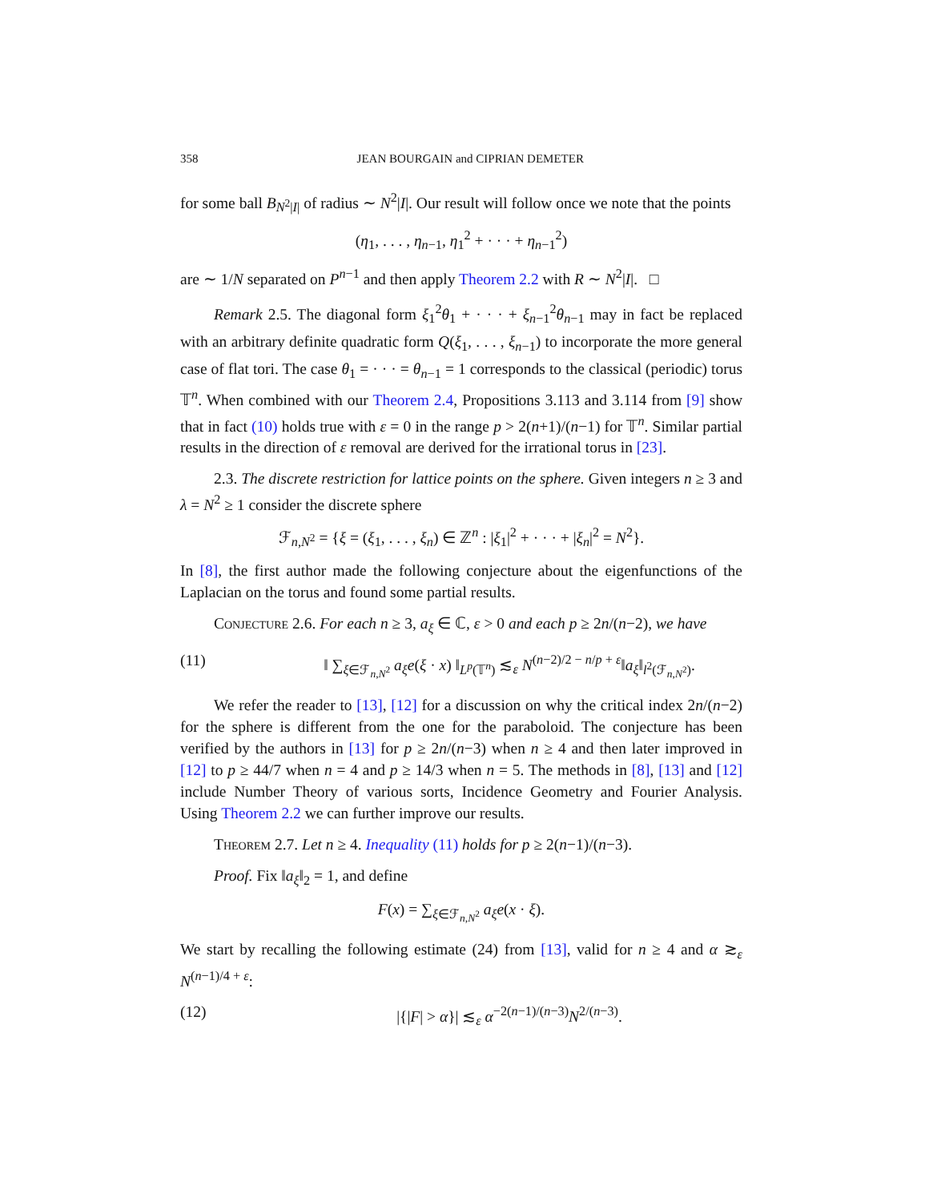358 JEAN BOURGAIN and CIPRIAN DEMETER
for some ball B<sub>N<sup>2</sup>|I|</sub> of radius ∼ N<sup>2</sup>|I|. Our result will follow once we note that the points
(η<sub>1</sub>, . . . , η<sub>n−1</sub>, η<sub>1</sub><sup>2</sup> + · · · + η<sub>n−1</sub><sup>2</sup>)
are ∼ 1/N separated on P<sup>n−1</sup> and then apply Theorem 2.2 with R ∼ N<sup>2</sup>|I|. □
Remark 2.5. The diagonal form ξ<sub>1</sub><sup>2</sup>θ<sub>1</sub> + · · · + ξ<sub>n−1</sub><sup>2</sup>θ<sub>n−1</sub> may in fact be replaced with an arbitrary definite quadratic form Q(ξ<sub>1</sub>, . . . , ξ<sub>n−1</sub>) to incorporate the more general case of flat tori. The case θ<sub>1</sub> = · · · = θ<sub>n−1</sub> = 1 corresponds to the classical (periodic) torus 𝕋<sup>n</sup>. When combined with our Theorem 2.4, Propositions 3.113 and 3.114 from [9] show that in fact (10) holds true with ε = 0 in the range p > 2(n+1)/(n−1) for 𝕋<sup>n</sup>. Similar partial results in the direction of ε removal are derived for the irrational torus in [23].
2.3. The discrete restriction for lattice points on the sphere. Given integers n ≥ 3 and λ = N<sup>2</sup> ≥ 1 consider the discrete sphere
ℱ<sub>n,N<sup>2</sup></sub> = {ξ = (ξ<sub>1</sub>, . . . , ξ<sub>n</sub>) ∈ ℤ<sup>n</sup> : |ξ<sub>1</sub>|<sup>2</sup> + · · · + |ξ<sub>n</sub>|<sup>2</sup> = N<sup>2</sup>}.
In [8], the first author made the following conjecture about the eigenfunctions of the Laplacian on the torus and found some partial results.
Conjecture 2.6. For each n ≥ 3, a<sub>ξ</sub> ∈ ℂ, ε > 0 and each p ≥ 2n/(n−2), we have
(11) ‖ ∑<sub>ξ∈ℱ<sub>n,N<sup>2</sup></sub></sub> a<sub>ξ</sub>e(ξ · x) ‖<sub>L<sup>p</sup>(𝕋<sup>n</sup>)</sub> ≲<sub>ε</sub> N<sup>(n−2)/2 − n/p + ε</sup>‖a<sub>ξ</sub>‖<sub>l<sup>2</sup>(ℱ<sub>n,N<sup>2</sup></sub>)</sub>.
We refer the reader to [13], [12] for a discussion on why the critical index 2n/(n−2) for the sphere is different from the one for the paraboloid. The conjecture has been verified by the authors in [13] for p ≥ 2n/(n−3) when n ≥ 4 and then later improved in [12] to p ≥ 44/7 when n = 4 and p ≥ 14/3 when n = 5. The methods in [8], [13] and [12] include Number Theory of various sorts, Incidence Geometry and Fourier Analysis. Using Theorem 2.2 we can further improve our results.
Theorem 2.7. Let n ≥ 4. Inequality (11) holds for p ≥ 2(n−1)/(n−3).
Proof. Fix ‖a<sub>ξ</sub>‖<sub>2</sub> = 1, and define
F(x) = ∑<sub>ξ∈ℱ<sub>n,N<sup>2</sup></sub></sub> a<sub>ξ</sub>e(x · ξ).
We start by recalling the following estimate (24) from [13], valid for n ≥ 4 and α ≳<sub>ε</sub> N<sup>(n−1)/4 + ε</sup>:
(12) |{|F| > α}| ≲<sub>ε</sub> α<sup>−2(n−1)/(n−3)</sup>N<sup>2/(n−3)</sup>.